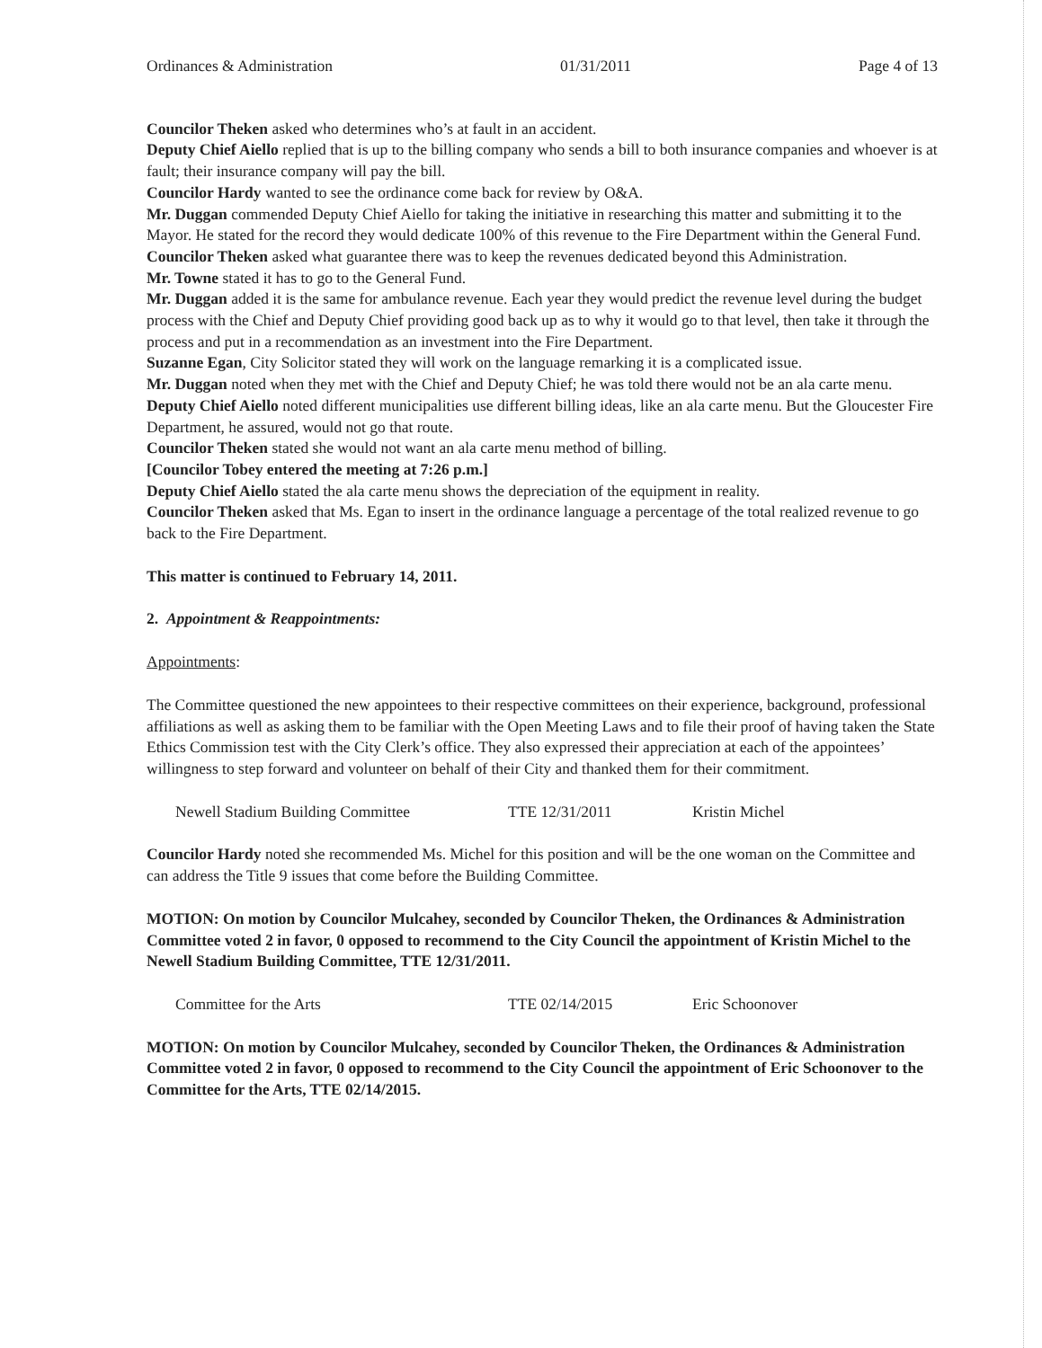Ordinances & Administration 01/31/2011 Page 4 of 13
Councilor Theken asked who determines who’s at fault in an accident.
Deputy Chief Aiello replied that is up to the billing company who sends a bill to both insurance companies and whoever is at fault; their insurance company will pay the bill.
Councilor Hardy wanted to see the ordinance come back for review by O&A.
Mr. Duggan commended Deputy Chief Aiello for taking the initiative in researching this matter and submitting it to the Mayor. He stated for the record they would dedicate 100% of this revenue to the Fire Department within the General Fund.
Councilor Theken asked what guarantee there was to keep the revenues dedicated beyond this Administration.
Mr. Towne stated it has to go to the General Fund.
Mr. Duggan added it is the same for ambulance revenue. Each year they would predict the revenue level during the budget process with the Chief and Deputy Chief providing good back up as to why it would go to that level, then take it through the process and put in a recommendation as an investment into the Fire Department.
Suzanne Egan, City Solicitor stated they will work on the language remarking it is a complicated issue.
Mr. Duggan noted when they met with the Chief and Deputy Chief; he was told there would not be an ala carte menu.
Deputy Chief Aiello noted different municipalities use different billing ideas, like an ala carte menu. But the Gloucester Fire Department, he assured, would not go that route.
Councilor Theken stated she would not want an ala carte menu method of billing.
[Councilor Tobey entered the meeting at 7:26 p.m.]
Deputy Chief Aiello stated the ala carte menu shows the depreciation of the equipment in reality.
Councilor Theken asked that Ms. Egan to insert in the ordinance language a percentage of the total realized revenue to go back to the Fire Department.
This matter is continued to February 14, 2011.
2. Appointment & Reappointments:
Appointments:
The Committee questioned the new appointees to their respective committees on their experience, background, professional affiliations as well as asking them to be familiar with the Open Meeting Laws and to file their proof of having taken the State Ethics Commission test with the City Clerk’s office. They also expressed their appreciation at each of the appointees’ willingness to step forward and volunteer on behalf of their City and thanked them for their commitment.
Newell Stadium Building Committee TTE 12/31/2011 Kristin Michel
Councilor Hardy noted she recommended Ms. Michel for this position and will be the one woman on the Committee and can address the Title 9 issues that come before the Building Committee.
MOTION: On motion by Councilor Mulcahey, seconded by Councilor Theken, the Ordinances & Administration Committee voted 2 in favor, 0 opposed to recommend to the City Council the appointment of Kristin Michel to the Newell Stadium Building Committee, TTE 12/31/2011.
Committee for the Arts TTE 02/14/2015 Eric Schoonover
MOTION: On motion by Councilor Mulcahey, seconded by Councilor Theken, the Ordinances & Administration Committee voted 2 in favor, 0 opposed to recommend to the City Council the appointment of Eric Schoonover to the Committee for the Arts, TTE 02/14/2015.